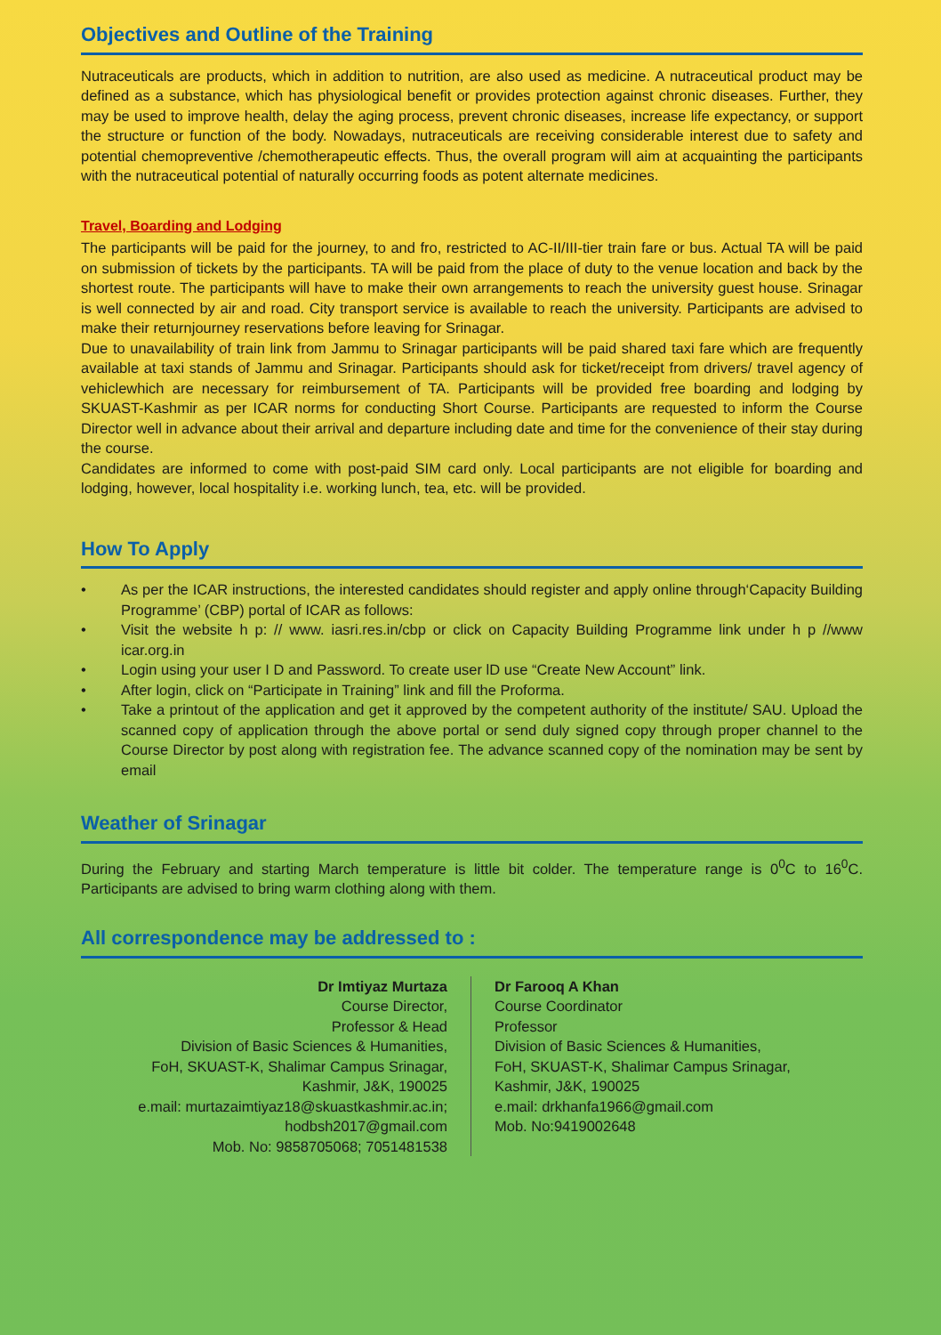Objectives and Outline of the Training
Nutraceuticals are products, which in addition to nutrition, are also used as medicine. A nutraceutical product may be defined as a substance, which has physiological benefit or provides protection against chronic diseases. Further, they may be used to improve health, delay the aging process, prevent chronic diseases, increase life expectancy, or support the structure or function of the body. Nowadays, nutraceuticals are receiving considerable interest due to safety and potential chemopreventive /chemotherapeutic effects. Thus, the overall program will aim at acquainting the participants with the nutraceutical potential of naturally occurring foods as potent alternate medicines.
Travel, Boarding and Lodging
The participants will be paid for the journey, to and fro, restricted to AC-II/III-tier train fare or bus. Actual TA will be paid on submission of tickets by the participants. TA will be paid from the place of duty to the venue location and back by the shortest route. The participants will have to make their own arrangements to reach the university guest house. Srinagar is well connected by air and road. City transport service is available to reach the university. Participants are advised to make their returnjourney reservations before leaving for Srinagar.
Due to unavailability of train link from Jammu to Srinagar participants will be paid shared taxi fare which are frequently available at taxi stands of Jammu and Srinagar. Participants should ask for ticket/receipt from drivers/ travel agency of vehiclewhich are necessary for reimbursement of TA. Participants will be provided free boarding and lodging by SKUAST-Kashmir as per ICAR norms for conducting Short Course. Participants are requested to inform the Course Director well in advance about their arrival and departure including date and time for the convenience of their stay during the course.
Candidates are informed to come with post-paid SIM card only. Local participants are not eligible for boarding and lodging, however, local hospitality i.e. working lunch, tea, etc. will be provided.
How To Apply
• As per the ICAR instructions, the interested candidates should register and apply online through‘Capacity Building Programme’ (CBP) portal of ICAR as follows:
• Visit the website h p: // www. iasri.res.in/cbp or click on Capacity Building Programme link under h p //www icar.org.in
• Login using your user I D and Password. To create user lD use “Create New Account” link.
• After login, click on “Participate in Training” link and fill the Proforma.
• Take a printout of the application and get it approved by the competent authority of the institute/ SAU. Upload the scanned copy of application through the above portal or send duly signed copy through proper channel to the Course Director by post along with registration fee. The advance scanned copy of the nomination may be sent by email
Weather of Srinagar
During the February and starting March temperature is little bit colder. The temperature range is 0<sup>0</sup>C to 16<sup>0</sup>C. Participants are advised to bring warm clothing along with them.
All correspondence may be addressed to :
Dr Imtiyaz Murtaza
Course Director,
Professor & Head
Division of Basic Sciences & Humanities,
FoH, SKUAST-K, Shalimar Campus Srinagar,
Kashmir, J&K, 190025
e.mail: murtazaimtiyaz18@skuastkashmir.ac.in;
hodbsh2017@gmail.com
Mob. No: 9858705068; 7051481538
Dr Farooq A Khan
Course Coordinator
Professor
Division of Basic Sciences & Humanities,
FoH, SKUAST-K, Shalimar Campus Srinagar,
Kashmir, J&K, 190025
e.mail: drkhanfa1966@gmail.com
Mob. No:9419002648